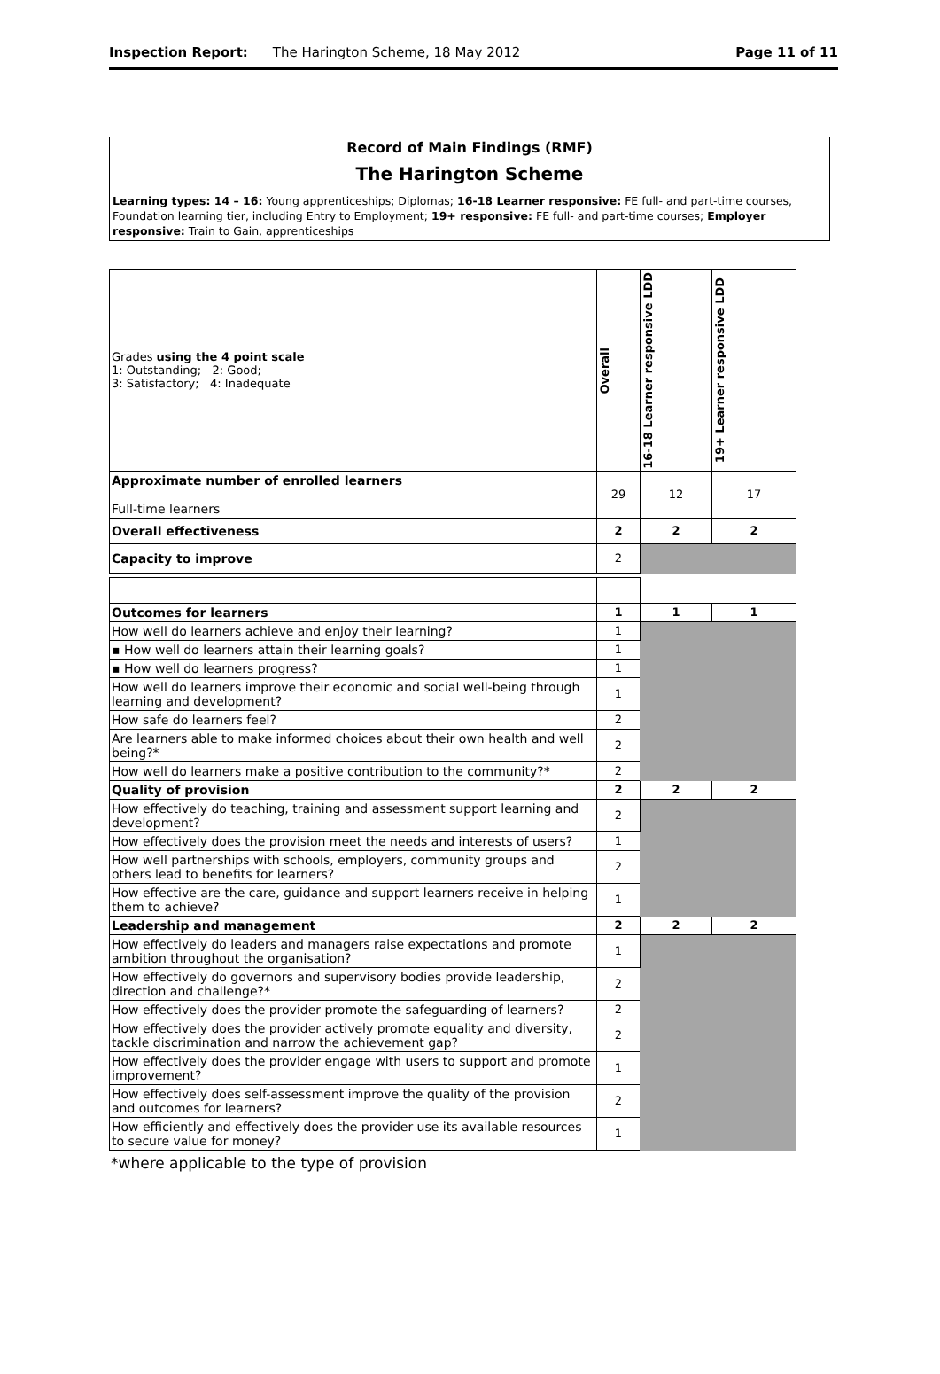Inspection Report: The Harington Scheme, 18 May 2012 Page 11 of 11
Record of Main Findings (RMF)
The Harington Scheme
Learning types: 14 – 16: Young apprenticeships; Diplomas; 16-18 Learner responsive: FE full- and part-time courses, Foundation learning tier, including Entry to Employment; 19+ responsive: FE full- and part-time courses; Employer responsive: Train to Gain, apprenticeships
| Grades using the 4 point scale 1: Outstanding; 2: Good; 3: Satisfactory; 4: Inadequate | Overall | 16-18 Learner responsive LDD | 19+ Learner responsive LDD |
| Approximate number of enrolled learners Full-time learners | 29 | 12 | 17 |
| Overall effectiveness | 2 | 2 | 2 |
| Capacity to improve | 2 | | |
| Outcomes for learners | 1 | 1 | 1 |
| How well do learners achieve and enjoy their learning? | 1 | | |
| ▪ How well do learners attain their learning goals? | 1 | | |
| ▪ How well do learners progress? | 1 | | |
| How well do learners improve their economic and social well-being through learning and development? | 1 | | |
| How safe do learners feel? | 2 | | |
| Are learners able to make informed choices about their own health and well being?* | 2 | | |
| How well do learners make a positive contribution to the community?* | 2 | | |
| Quality of provision | 2 | 2 | 2 |
| How effectively do teaching, training and assessment support learning and development? | 2 | | |
| How effectively does the provision meet the needs and interests of users? | 1 | | |
| How well partnerships with schools, employers, community groups and others lead to benefits for learners? | 2 | | |
| How effective are the care, guidance and support learners receive in helping them to achieve? | 1 | | |
| Leadership and management | 2 | 2 | 2 |
| How effectively do leaders and managers raise expectations and promote ambition throughout the organisation? | 1 | | |
| How effectively do governors and supervisory bodies provide leadership, direction and challenge?* | 2 | | |
| How effectively does the provider promote the safeguarding of learners? | 2 | | |
| How effectively does the provider actively promote equality and diversity, tackle discrimination and narrow the achievement gap? | 2 | | |
| How effectively does the provider engage with users to support and promote improvement? | 1 | | |
| How effectively does self-assessment improve the quality of the provision and outcomes for learners? | 2 | | |
| How efficiently and effectively does the provider use its available resources to secure value for money? | 1 | | |
*where applicable to the type of provision